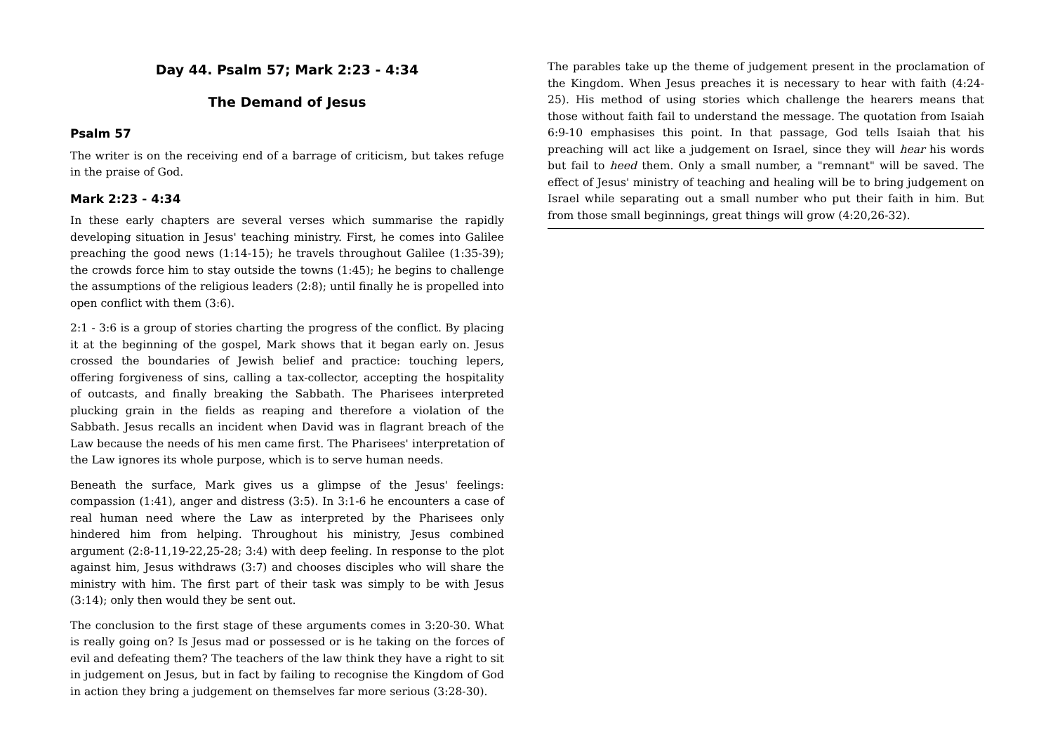Day 44. Psalm 57; Mark 2:23 - 4:34
The Demand of Jesus
Psalm 57
The writer is on the receiving end of a barrage of criticism, but takes refuge in the praise of God.
Mark 2:23 - 4:34
In these early chapters are several verses which summarise the rapidly developing situation in Jesus' teaching ministry. First, he comes into Galilee preaching the good news (1:14-15); he travels throughout Galilee (1:35-39); the crowds force him to stay outside the towns (1:45); he begins to challenge the assumptions of the religious leaders (2:8); until finally he is propelled into open conflict with them (3:6).
2:1 - 3:6 is a group of stories charting the progress of the conflict. By placing it at the beginning of the gospel, Mark shows that it began early on. Jesus crossed the boundaries of Jewish belief and practice: touching lepers, offering forgiveness of sins, calling a tax-collector, accepting the hospitality of outcasts, and finally breaking the Sabbath. The Pharisees interpreted plucking grain in the fields as reaping and therefore a violation of the Sabbath. Jesus recalls an incident when David was in flagrant breach of the Law because the needs of his men came first. The Pharisees' interpretation of the Law ignores its whole purpose, which is to serve human needs.
Beneath the surface, Mark gives us a glimpse of the Jesus' feelings: compassion (1:41), anger and distress (3:5). In 3:1-6 he encounters a case of real human need where the Law as interpreted by the Pharisees only hindered him from helping. Throughout his ministry, Jesus combined argument (2:8-11,19-22,25-28; 3:4) with deep feeling. In response to the plot against him, Jesus withdraws (3:7) and chooses disciples who will share the ministry with him. The first part of their task was simply to be with Jesus (3:14); only then would they be sent out.
The conclusion to the first stage of these arguments comes in 3:20-30. What is really going on? Is Jesus mad or possessed or is he taking on the forces of evil and defeating them? The teachers of the law think they have a right to sit in judgement on Jesus, but in fact by failing to recognise the Kingdom of God in action they bring a judgement on themselves far more serious (3:28-30).
The parables take up the theme of judgement present in the proclamation of the Kingdom. When Jesus preaches it is necessary to hear with faith (4:24-25). His method of using stories which challenge the hearers means that those without faith fail to understand the message. The quotation from Isaiah 6:9-10 emphasises this point. In that passage, God tells Isaiah that his preaching will act like a judgement on Israel, since they will hear his words but fail to heed them. Only a small number, a "remnant" will be saved. The effect of Jesus' ministry of teaching and healing will be to bring judgement on Israel while separating out a small number who put their faith in him. But from those small beginnings, great things will grow (4:20,26-32).